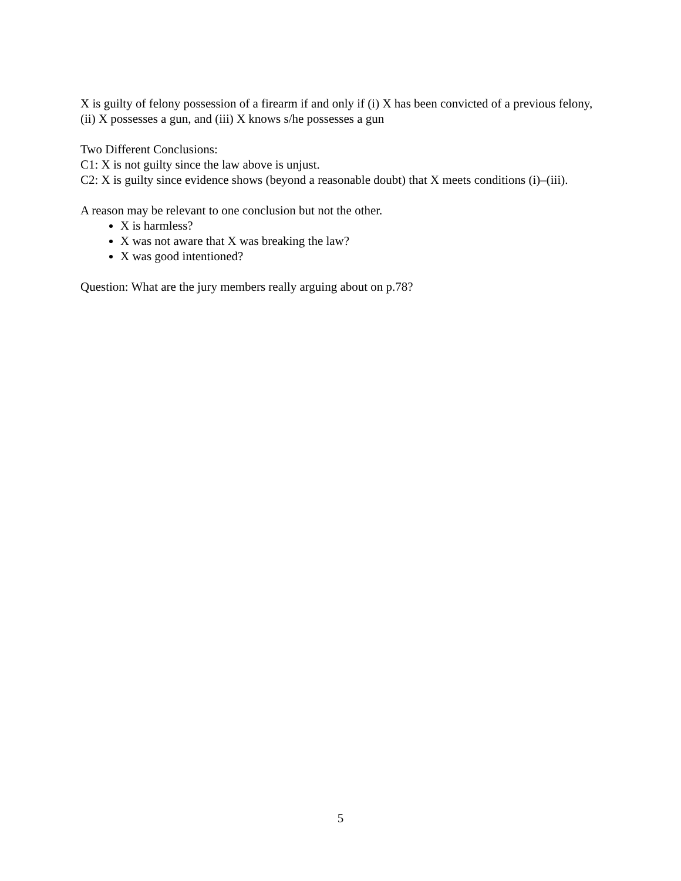X is guilty of felony possession of a firearm if and only if (i) X has been convicted of a previous felony, (ii) X possesses a gun, and (iii) X knows s/he possesses a gun
Two Different Conclusions:
C1: X is not guilty since the law above is unjust.
C2: X is guilty since evidence shows (beyond a reasonable doubt) that X meets conditions (i)–(iii).
A reason may be relevant to one conclusion but not the other.
X is harmless?
X was not aware that X was breaking the law?
X was good intentioned?
Question: What are the jury members really arguing about on p.78?
5